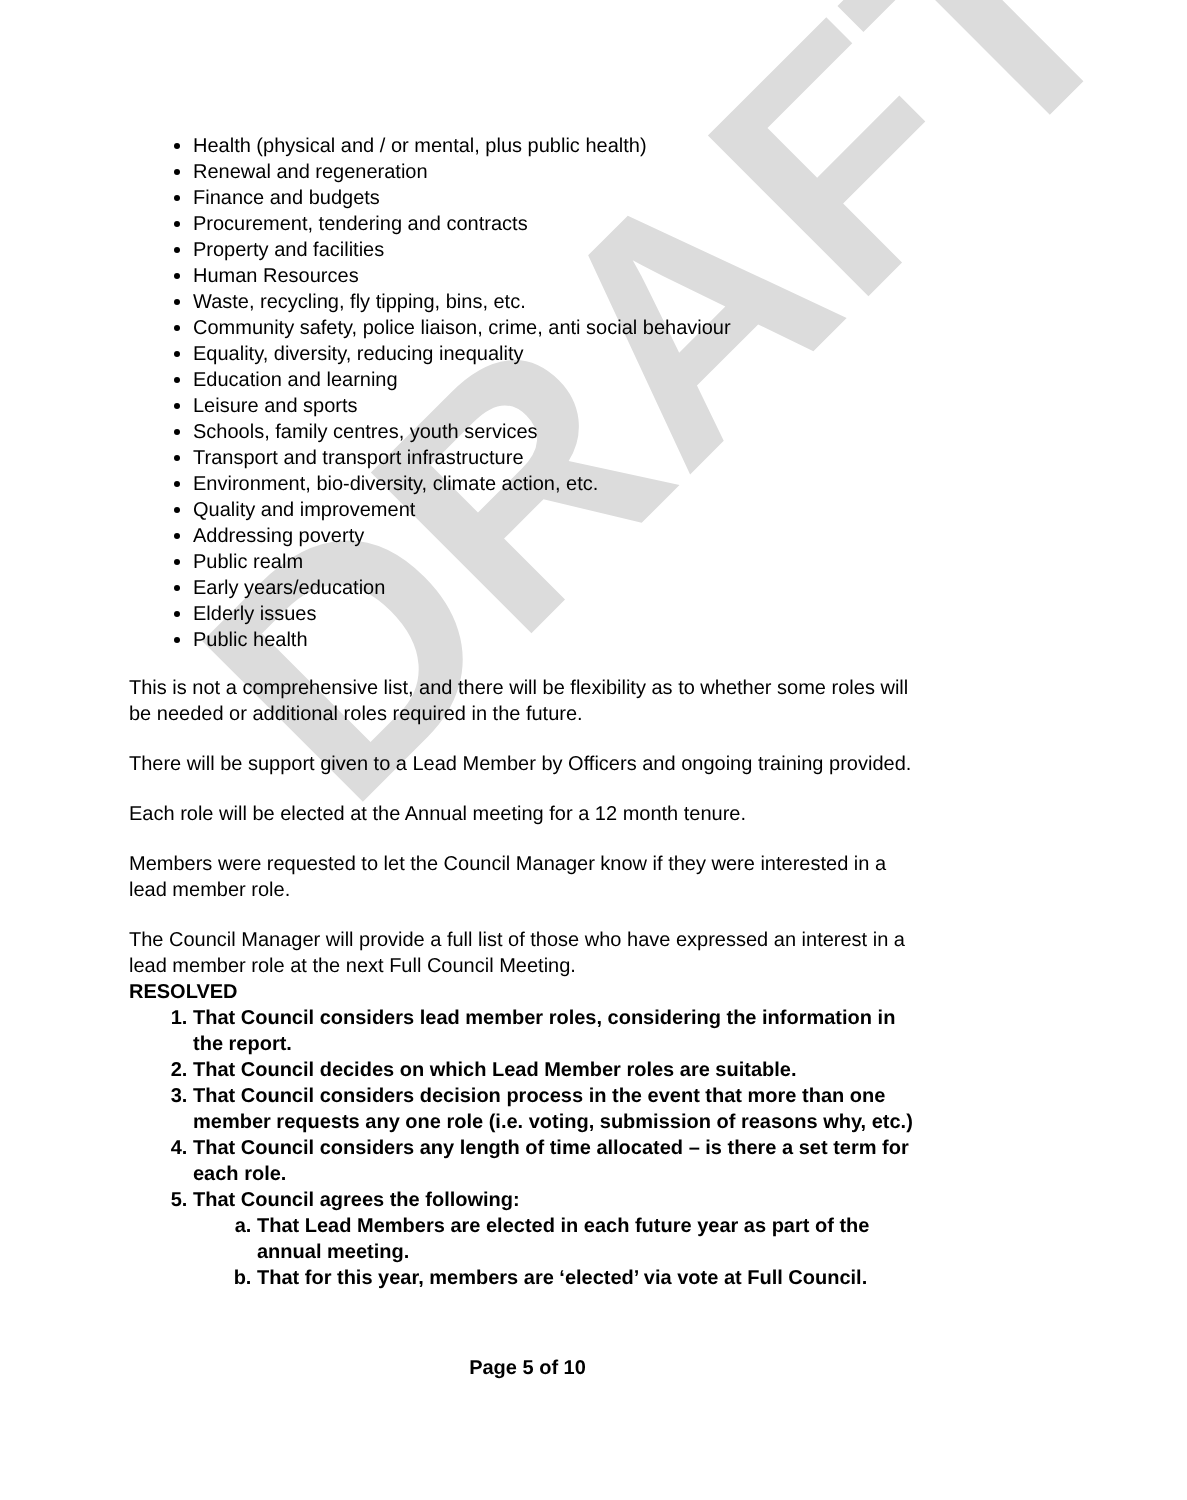DRAFT
Health (physical and / or mental, plus public health)
Renewal and regeneration
Finance and budgets
Procurement, tendering and contracts
Property and facilities
Human Resources
Waste, recycling, fly tipping, bins, etc.
Community safety, police liaison, crime, anti social behaviour
Equality, diversity, reducing inequality
Education and learning
Leisure and sports
Schools, family centres, youth services
Transport and transport infrastructure
Environment, bio-diversity, climate action, etc.
Quality and improvement
Addressing poverty
Public realm
Early years/education
Elderly issues
Public health
This is not a comprehensive list, and there will be flexibility as to whether some roles will be needed or additional roles required in the future.
There will be support given to a Lead Member by Officers and ongoing training provided.
Each role will be elected at the Annual meeting for a 12 month tenure.
Members were requested to let the Council Manager know if they were interested in a lead member role.
The Council Manager will provide a full list of those who have expressed an interest in a lead member role at the next Full Council Meeting.
RESOLVED
1. That Council considers lead member roles, considering the information in the report.
2. That Council decides on which Lead Member roles are suitable.
3. That Council considers decision process in the event that more than one member requests any one role (i.e. voting, submission of reasons why, etc.)
4. That Council considers any length of time allocated – is there a set term for each role.
5. That Council agrees the following:
a. That Lead Members are elected in each future year as part of the annual meeting.
b. That for this year, members are ‘elected’ via vote at Full Council.
Page 5 of 10